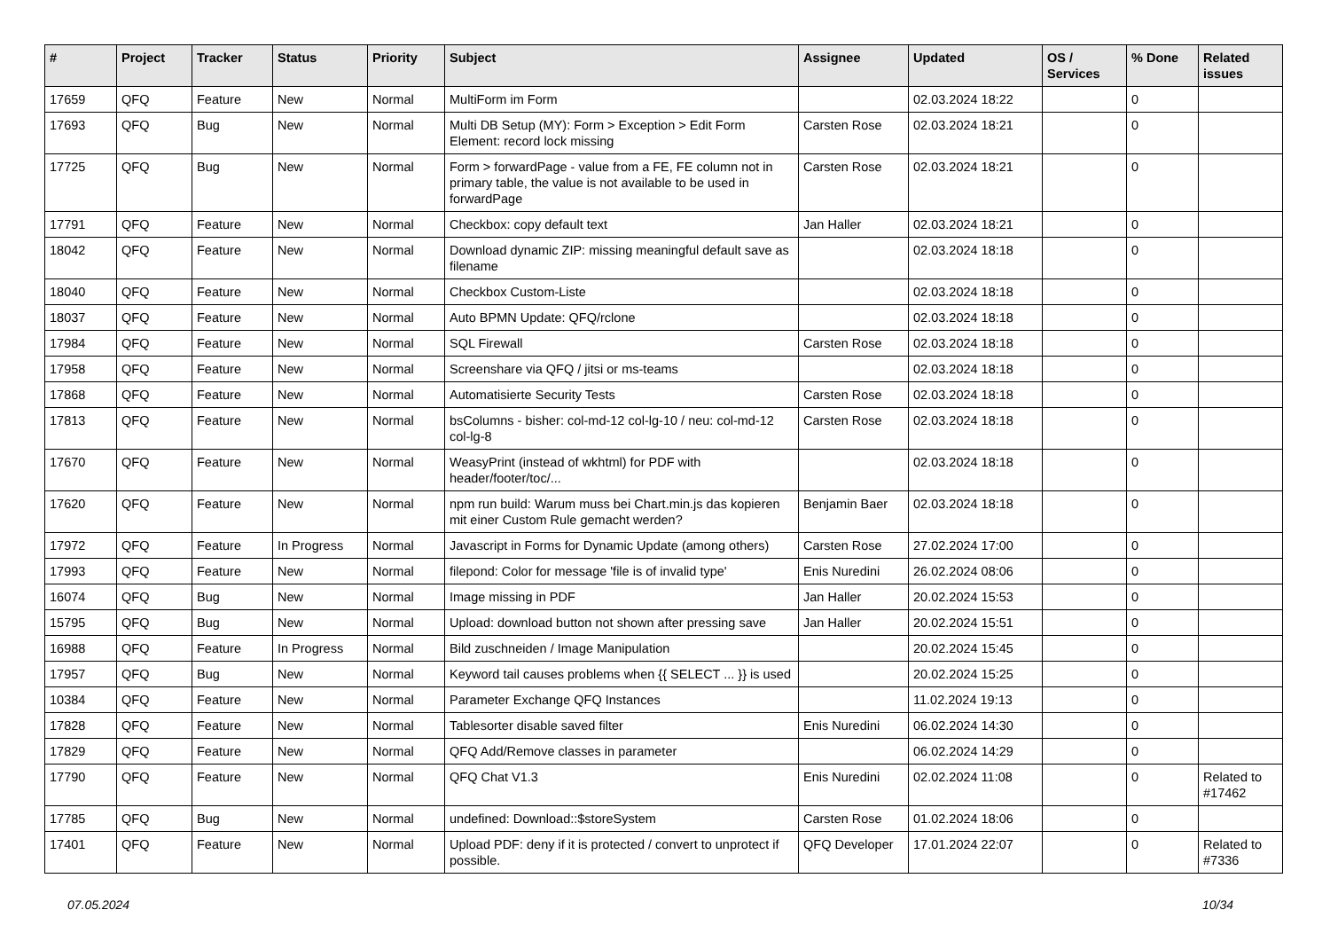| # | Project | Tracker | Status | Priority | Subject | Assignee | Updated | OS / Services | % Done | Related issues |
| --- | --- | --- | --- | --- | --- | --- | --- | --- | --- | --- |
| 17659 | QFQ | Feature | New | Normal | MultiForm im Form | | 02.03.2024 18:22 | | 0 | |
| 17693 | QFQ | Bug | New | Normal | Multi DB Setup (MY): Form > Exception > Edit Form Element: record lock missing | Carsten Rose | 02.03.2024 18:21 | | 0 | |
| 17725 | QFQ | Bug | New | Normal | Form > forwardPage - value from a FE, FE column not in primary table, the value is not available to be used in forwardPage | Carsten Rose | 02.03.2024 18:21 | | 0 | |
| 17791 | QFQ | Feature | New | Normal | Checkbox: copy default text | Jan Haller | 02.03.2024 18:21 | | 0 | |
| 18042 | QFQ | Feature | New | Normal | Download dynamic ZIP: missing meaningful default save as filename | | 02.03.2024 18:18 | | 0 | |
| 18040 | QFQ | Feature | New | Normal | Checkbox Custom-Liste | | 02.03.2024 18:18 | | 0 | |
| 18037 | QFQ | Feature | New | Normal | Auto BPMN Update: QFQ/rclone | | 02.03.2024 18:18 | | 0 | |
| 17984 | QFQ | Feature | New | Normal | SQL Firewall | Carsten Rose | 02.03.2024 18:18 | | 0 | |
| 17958 | QFQ | Feature | New | Normal | Screenshare via QFQ / jitsi or ms-teams | | 02.03.2024 18:18 | | 0 | |
| 17868 | QFQ | Feature | New | Normal | Automatisierte Security Tests | Carsten Rose | 02.03.2024 18:18 | | 0 | |
| 17813 | QFQ | Feature | New | Normal | bsColumns - bisher: col-md-12 col-lg-10 / neu: col-md-12 col-lg-8 | Carsten Rose | 02.03.2024 18:18 | | 0 | |
| 17670 | QFQ | Feature | New | Normal | WeasyPrint (instead of wkhtml) for PDF with header/footer/toc/... | | 02.03.2024 18:18 | | 0 | |
| 17620 | QFQ | Feature | New | Normal | npm run build: Warum muss bei Chart.min.js das kopieren mit einer Custom Rule gemacht werden? | Benjamin Baer | 02.03.2024 18:18 | | 0 | |
| 17972 | QFQ | Feature | In Progress | Normal | Javascript in Forms for Dynamic Update (among others) | Carsten Rose | 27.02.2024 17:00 | | 0 | |
| 17993 | QFQ | Feature | New | Normal | filepond: Color for message 'file is of invalid type' | Enis Nuredini | 26.02.2024 08:06 | | 0 | |
| 16074 | QFQ | Bug | New | Normal | Image missing in PDF | Jan Haller | 20.02.2024 15:53 | | 0 | |
| 15795 | QFQ | Bug | New | Normal | Upload: download button not shown after pressing save | Jan Haller | 20.02.2024 15:51 | | 0 | |
| 16988 | QFQ | Feature | In Progress | Normal | Bild zuschneiden / Image Manipulation | | 20.02.2024 15:45 | | 0 | |
| 17957 | QFQ | Bug | New | Normal | Keyword tail causes problems when {{ SELECT ... }} is used | | 20.02.2024 15:25 | | 0 | |
| 10384 | QFQ | Feature | New | Normal | Parameter Exchange QFQ Instances | | 11.02.2024 19:13 | | 0 | |
| 17828 | QFQ | Feature | New | Normal | Tablesorter disable saved filter | Enis Nuredini | 06.02.2024 14:30 | | 0 | |
| 17829 | QFQ | Feature | New | Normal | QFQ Add/Remove classes in parameter | | 06.02.2024 14:29 | | 0 | |
| 17790 | QFQ | Feature | New | Normal | QFQ Chat V1.3 | Enis Nuredini | 02.02.2024 11:08 | | 0 | Related to #17462 |
| 17785 | QFQ | Bug | New | Normal | undefined: Download::$storeSystem | Carsten Rose | 01.02.2024 18:06 | | 0 | |
| 17401 | QFQ | Feature | New | Normal | Upload PDF: deny if it is protected / convert to unprotect if possible. | QFQ Developer | 17.01.2024 22:07 | | 0 | Related to #7336 |
07.05.2024 10/34